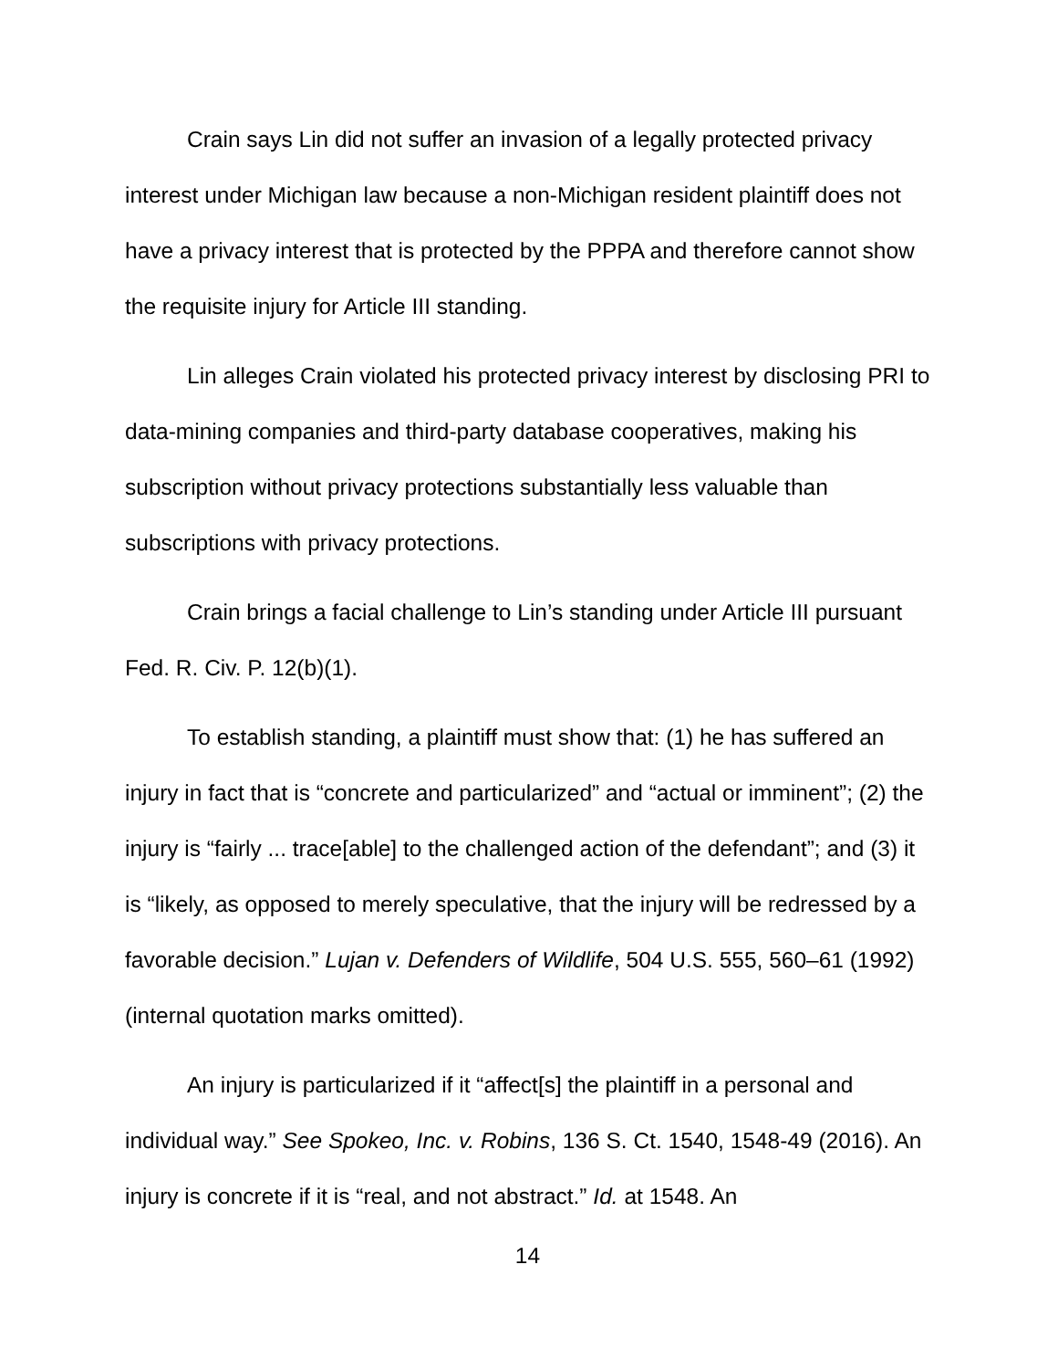Crain says Lin did not suffer an invasion of a legally protected privacy interest under Michigan law because a non-Michigan resident plaintiff does not have a privacy interest that is protected by the PPPA and therefore cannot show the requisite injury for Article III standing.
Lin alleges Crain violated his protected privacy interest by disclosing PRI to data-mining companies and third-party database cooperatives, making his subscription without privacy protections substantially less valuable than subscriptions with privacy protections.
Crain brings a facial challenge to Lin’s standing under Article III pursuant Fed. R. Civ. P. 12(b)(1).
To establish standing, a plaintiff must show that: (1) he has suffered an injury in fact that is “concrete and particularized” and “actual or imminent”; (2) the injury is “fairly ... trace[able] to the challenged action of the defendant”; and (3) it is “likely, as opposed to merely speculative, that the injury will be redressed by a favorable decision.” Lujan v. Defenders of Wildlife, 504 U.S. 555, 560–61 (1992) (internal quotation marks omitted).
An injury is particularized if it “affect[s] the plaintiff in a personal and individual way.” See Spokeo, Inc. v. Robins, 136 S. Ct. 1540, 1548-49 (2016). An injury is concrete if it is “real, and not abstract.” Id. at 1548. An
14